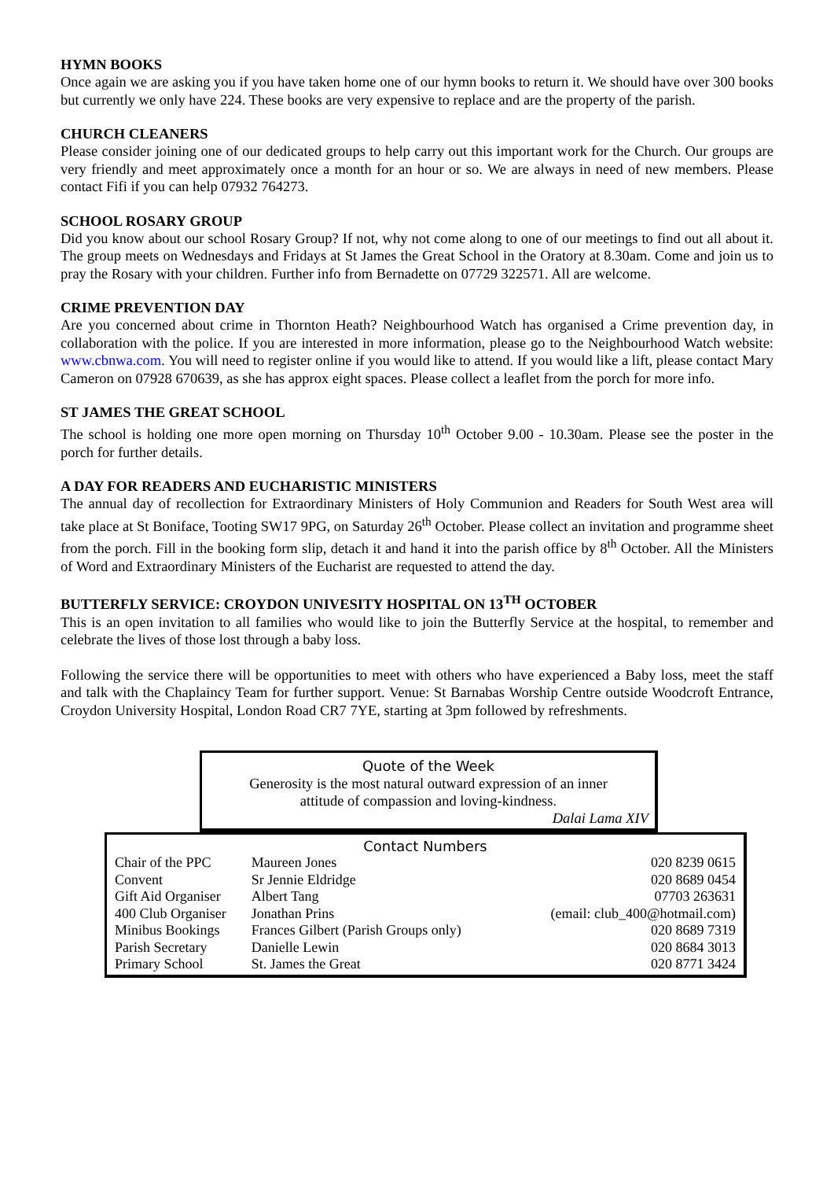HYMN BOOKS
Once again we are asking you if you have taken home one of our hymn books to return it. We should have over 300 books but currently we only have 224. These books are very expensive to replace and are the property of the parish.
CHURCH CLEANERS
Please consider joining one of our dedicated groups to help carry out this important work for the Church. Our groups are very friendly and meet approximately once a month for an hour or so. We are always in need of new members. Please contact Fifi if you can help 07932 764273.
SCHOOL ROSARY GROUP
Did you know about our school Rosary Group? If not, why not come along to one of our meetings to find out all about it. The group meets on Wednesdays and Fridays at St James the Great School in the Oratory at 8.30am. Come and join us to pray the Rosary with your children. Further info from Bernadette on 07729 322571. All are welcome.
CRIME PREVENTION DAY
Are you concerned about crime in Thornton Heath? Neighbourhood Watch has organised a Crime prevention day, in collaboration with the police. If you are interested in more information, please go to the Neighbourhood Watch website: www.cbnwa.com. You will need to register online if you would like to attend. If you would like a lift, please contact Mary Cameron on 07928 670639, as she has approx eight spaces. Please collect a leaflet from the porch for more info.
ST JAMES THE GREAT SCHOOL
The school is holding one more open morning on Thursday 10<sup>th</sup> October 9.00 - 10.30am. Please see the poster in the porch for further details.
A DAY FOR READERS AND EUCHARISTIC MINISTERS
The annual day of recollection for Extraordinary Ministers of Holy Communion and Readers for South West area will take place at St Boniface, Tooting SW17 9PG, on Saturday 26<sup>th</sup> October. Please collect an invitation and programme sheet from the porch. Fill in the booking form slip, detach it and hand it into the parish office by 8<sup>th</sup> October. All the Ministers of Word and Extraordinary Ministers of the Eucharist are requested to attend the day.
BUTTERFLY SERVICE: CROYDON UNIVESITY HOSPITAL ON 13<sup>TH</sup> OCTOBER
This is an open invitation to all families who would like to join the Butterfly Service at the hospital, to remember and celebrate the lives of those lost through a baby loss.
Following the service there will be opportunities to meet with others who have experienced a Baby loss, meet the staff and talk with the Chaplaincy Team for further support. Venue: St Barnabas Worship Centre outside Woodcroft Entrance, Croydon University Hospital, London Road CR7 7YE, starting at 3pm followed by refreshments.
Quote of the Week
Generosity is the most natural outward expression of an inner
attitude of compassion and loving-kindness.
Dalai Lama XIV
Contact Numbers
| Chair of the PPC | Maureen Jones | 020 8239 0615 |
| Convent | Sr Jennie Eldridge | 020 8689 0454 |
| Gift Aid Organiser | Albert Tang | 07703 263631 |
| 400 Club Organiser | Jonathan Prins | (email: club_400@hotmail.com) |
| Minibus Bookings | Frances Gilbert (Parish Groups only) | 020 8689 7319 |
| Parish Secretary | Danielle Lewin | 020 8684 3013 |
| Primary School | St. James the Great | 020 8771 3424 |